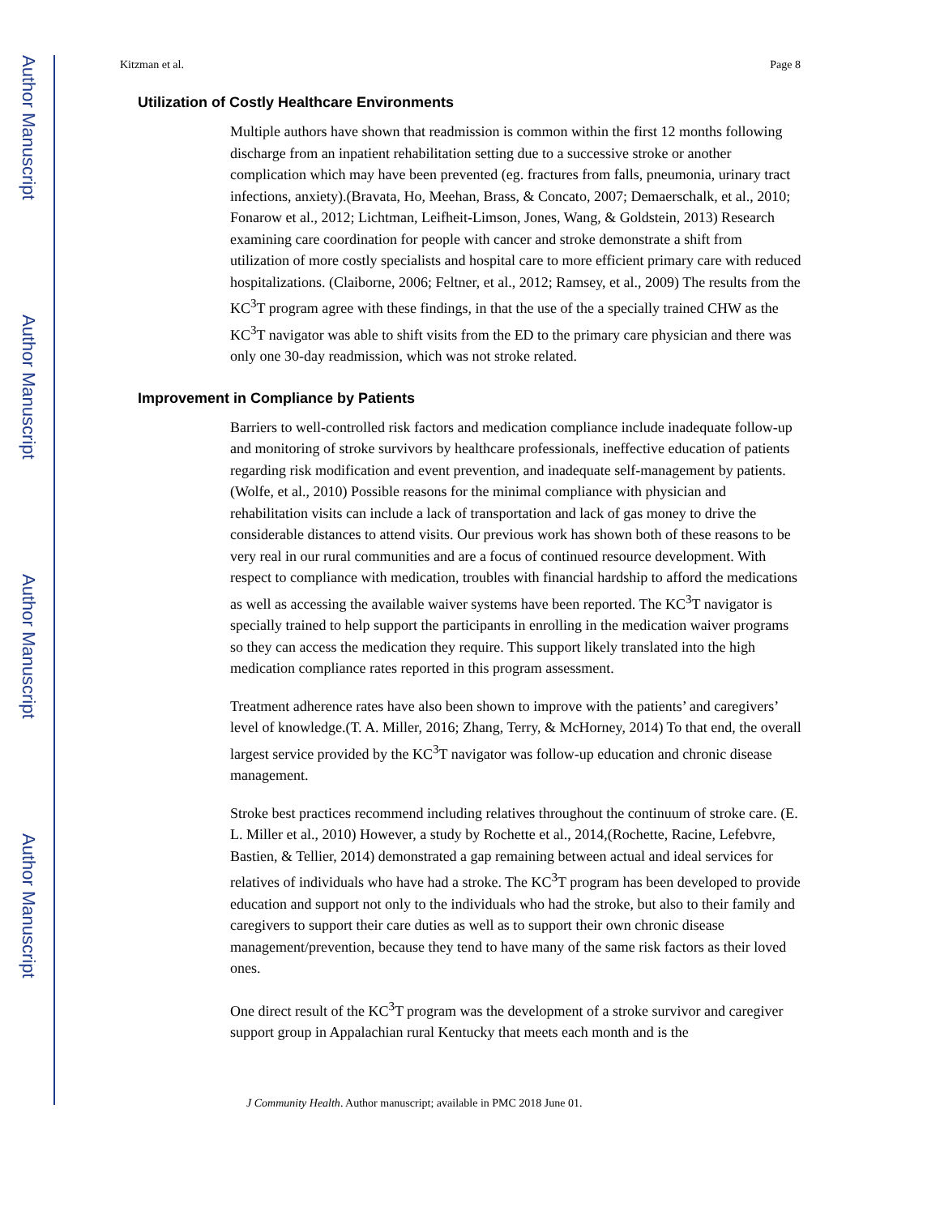Author Manuscript
Author Manuscript
Author Manuscript
Author Manuscript
Kitzman et al. Page 8
Utilization of Costly Healthcare Environments
Multiple authors have shown that readmission is common within the first 12 months following discharge from an inpatient rehabilitation setting due to a successive stroke or another complication which may have been prevented (eg. fractures from falls, pneumonia, urinary tract infections, anxiety).(Bravata, Ho, Meehan, Brass, & Concato, 2007; Demaerschalk, et al., 2010; Fonarow et al., 2012; Lichtman, Leifheit-Limson, Jones, Wang, & Goldstein, 2013) Research examining care coordination for people with cancer and stroke demonstrate a shift from utilization of more costly specialists and hospital care to more efficient primary care with reduced hospitalizations. (Claiborne, 2006; Feltner, et al., 2012; Ramsey, et al., 2009) The results from the KC<sup>3</sup>T program agree with these findings, in that the use of the a specially trained CHW as the KC<sup>3</sup>T navigator was able to shift visits from the ED to the primary care physician and there was only one 30-day readmission, which was not stroke related.
Improvement in Compliance by Patients
Barriers to well-controlled risk factors and medication compliance include inadequate follow-up and monitoring of stroke survivors by healthcare professionals, ineffective education of patients regarding risk modification and event prevention, and inadequate self-management by patients.(Wolfe, et al., 2010) Possible reasons for the minimal compliance with physician and rehabilitation visits can include a lack of transportation and lack of gas money to drive the considerable distances to attend visits. Our previous work has shown both of these reasons to be very real in our rural communities and are a focus of continued resource development. With respect to compliance with medication, troubles with financial hardship to afford the medications as well as accessing the available waiver systems have been reported. The KC<sup>3</sup>T navigator is specially trained to help support the participants in enrolling in the medication waiver programs so they can access the medication they require. This support likely translated into the high medication compliance rates reported in this program assessment.
Treatment adherence rates have also been shown to improve with the patients’ and caregivers’ level of knowledge.(T. A. Miller, 2016; Zhang, Terry, & McHorney, 2014) To that end, the overall largest service provided by the KC<sup>3</sup>T navigator was follow-up education and chronic disease management.
Stroke best practices recommend including relatives throughout the continuum of stroke care. (E. L. Miller et al., 2010) However, a study by Rochette et al., 2014,(Rochette, Racine, Lefebvre, Bastien, & Tellier, 2014) demonstrated a gap remaining between actual and ideal services for relatives of individuals who have had a stroke. The KC<sup>3</sup>T program has been developed to provide education and support not only to the individuals who had the stroke, but also to their family and caregivers to support their care duties as well as to support their own chronic disease management/prevention, because they tend to have many of the same risk factors as their loved ones.
One direct result of the KC<sup>3</sup>T program was the development of a stroke survivor and caregiver support group in Appalachian rural Kentucky that meets each month and is the
J Community Health. Author manuscript; available in PMC 2018 June 01.